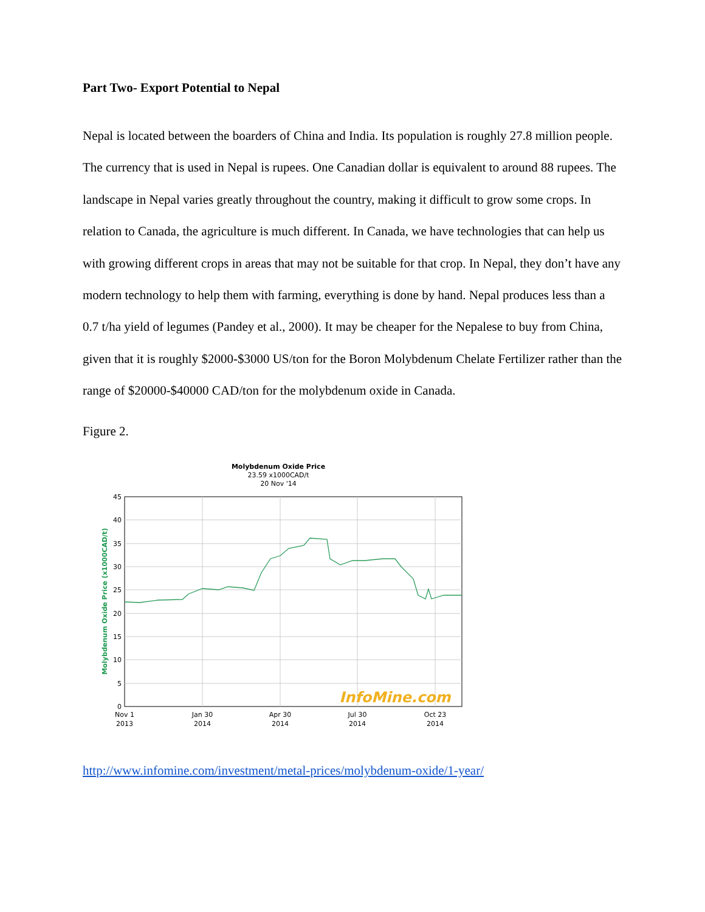Part Two- Export Potential to Nepal
Nepal is located between the boarders of China and India. Its population is roughly 27.8 million people. The currency that is used in Nepal is rupees. One Canadian dollar is equivalent to around 88 rupees. The landscape in Nepal varies greatly throughout the country, making it difficult to grow some crops. In relation to Canada, the agriculture is much different. In Canada, we have technologies that can help us with growing different crops in areas that may not be suitable for that crop. In Nepal, they don’t have any modern technology to help them with farming, everything is done by hand. Nepal produces less than a 0.7 t/ha yield of legumes (Pandey et al., 2000). It may be cheaper for the Nepalese to buy from China, given that it is roughly $2000-$3000 US/ton for the Boron Molybdenum Chelate Fertilizer rather than the range of $20000-$40000 CAD/ton for the molybdenum oxide in Canada.
Figure 2.
Molybdenum Oxide Price
23.59 x1000CAD/t
20 Nov '14
45
40
35
30
25
20
15
10
5
0
Nov 1
2013
Jan 30
2014
Apr 30
2014
Jul 30
2014
Oct 23
2014
InfoMine.com
Molybdenum Oxide Price (x1000CAD/t)
http://www.infomine.com/investment/metal-prices/molybdenum-oxide/1-year/